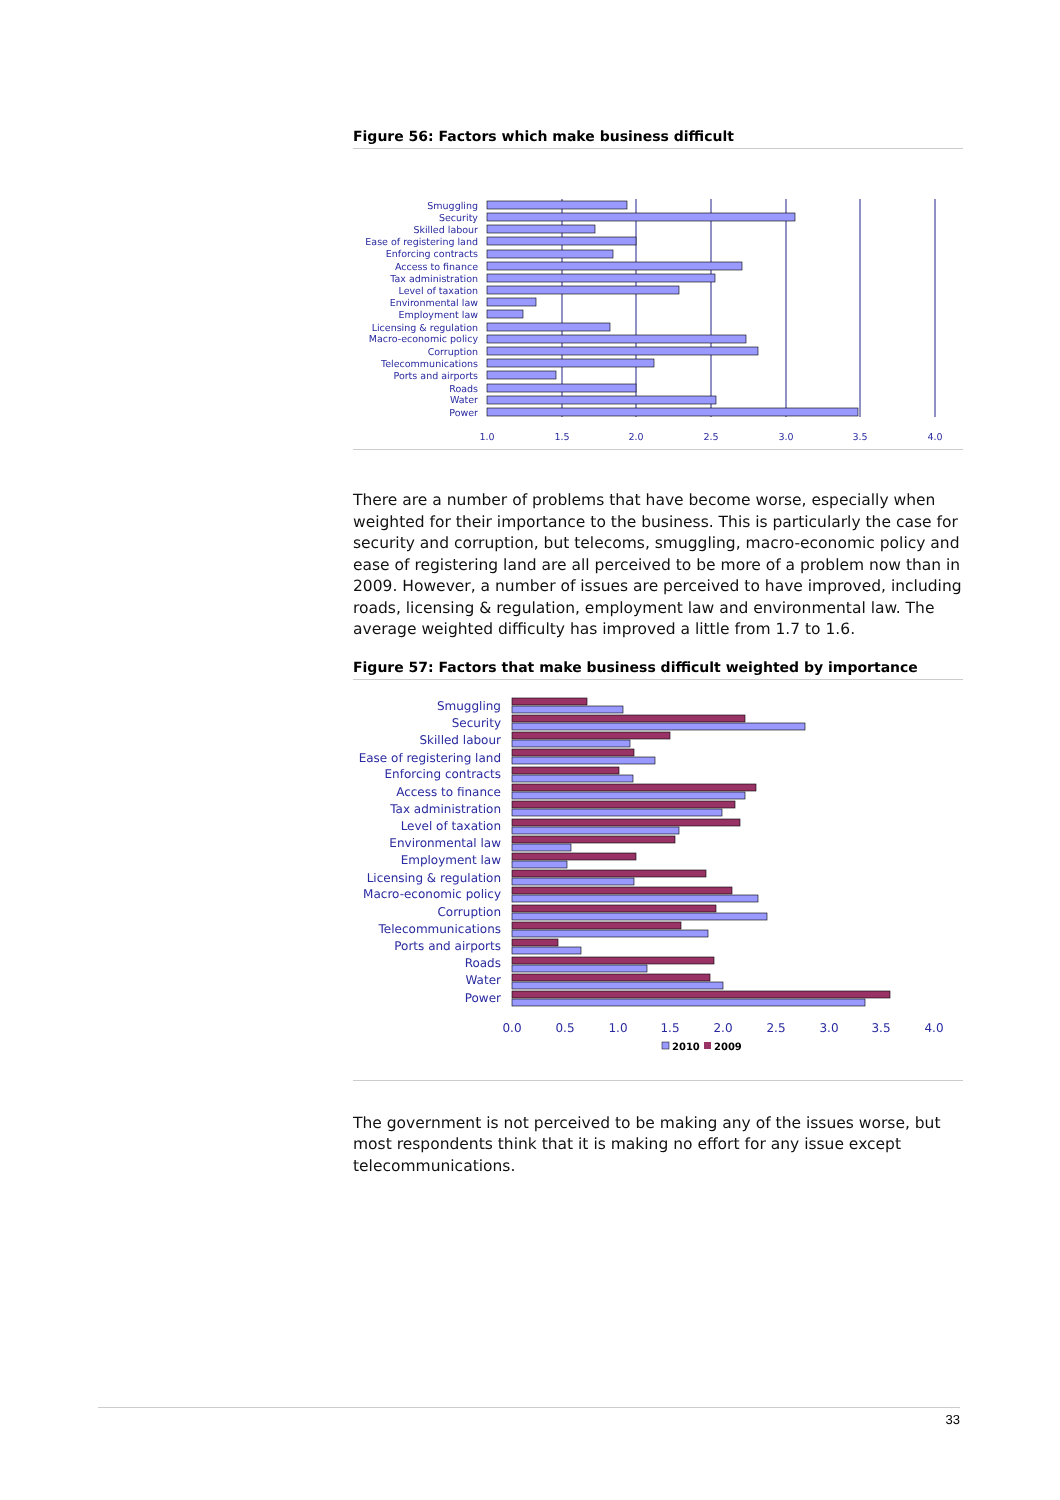Figure 56: Factors which make business difficult
Smuggling
Security
Skilled labour
Ease of registering land
Enforcing contracts
Access to finance
Tax administration
Level of taxation
Environmental law
Employment law
Licensing & regulation
Macro-economic policy
Corruption
Telecommunications
Ports and airports
Roads
Water
Power
1.0
1.5
2.0
2.5
3.0
3.5
4.0
There are a number of problems that have become worse, especially when weighted for their importance to the business. This is particularly the case for security and corruption, but telecoms, smuggling, macro-economic policy and ease of registering land are all perceived to be more of a problem now than in 2009. However, a number of issues are perceived to have improved, including roads, licensing & regulation, employment law and environmental law. The average weighted difficulty has improved a little from 1.7 to 1.6.
Figure 57: Factors that make business difficult weighted by importance
Smuggling
Security
Skilled labour
Ease of registering land
Enforcing contracts
Access to finance
Tax administration
Level of taxation
Environmental law
Employment law
Licensing & regulation
Macro-economic policy
Corruption
Telecommunications
Ports and airports
Roads
Water
Power
0.0
0.5
1.0
1.5
2.0
2.5
3.0
3.5
4.0
2010
2009
The government is not perceived to be making any of the issues worse, but most respondents think that it is making no effort for any issue except telecommunications.
33